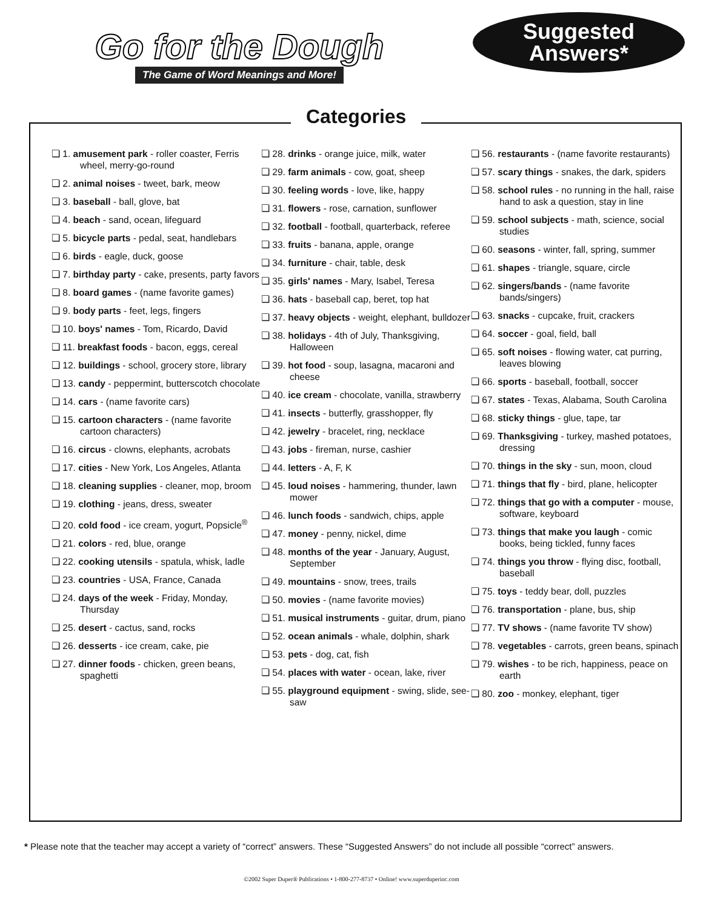Go for the Dough
The Game of Word Meanings and More!
Suggested
Answers*
Categories
❏ 1. amusement park - roller coaster, Ferris wheel, merry-go-round
❏ 2. animal noises - tweet, bark, meow
❏ 3. baseball - ball, glove, bat
❏ 4. beach - sand, ocean, lifeguard
❏ 5. bicycle parts - pedal, seat, handlebars
❏ 6. birds - eagle, duck, goose
❏ 7. birthday party - cake, presents, party favors
❏ 8. board games - (name favorite games)
❏ 9. body parts - feet, legs, fingers
❏ 10. boys' names - Tom, Ricardo, David
❏ 11. breakfast foods - bacon, eggs, cereal
❏ 12. buildings - school, grocery store, library
❏ 13. candy - peppermint, butterscotch chocolate
❏ 14. cars - (name favorite cars)
❏ 15. cartoon characters - (name favorite cartoon characters)
❏ 16. circus - clowns, elephants, acrobats
❏ 17. cities - New York, Los Angeles, Atlanta
❏ 18. cleaning supplies - cleaner, mop, broom
❏ 19. clothing - jeans, dress, sweater
❏ 20. cold food - ice cream, yogurt, Popsicle<sup>®</sup>
❏ 21. colors - red, blue, orange
❏ 22. cooking utensils - spatula, whisk, ladle
❏ 23. countries - USA, France, Canada
❏ 24. days of the week - Friday, Monday, Thursday
❏ 25. desert - cactus, sand, rocks
❏ 26. desserts - ice cream, cake, pie
❏ 27. dinner foods - chicken, green beans, spaghetti
❏ 28. drinks - orange juice, milk, water
❏ 29. farm animals - cow, goat, sheep
❏ 30. feeling words - love, like, happy
❏ 31. flowers - rose, carnation, sunflower
❏ 32. football - football, quarterback, referee
❏ 33. fruits - banana, apple, orange
❏ 34. furniture - chair, table, desk
❏ 35. girls' names - Mary, Isabel, Teresa
❏ 36. hats - baseball cap, beret, top hat
❏ 37. heavy objects - weight, elephant, bulldozer
❏ 38. holidays - 4th of July, Thanksgiving, Halloween
❏ 39. hot food - soup, lasagna, macaroni and cheese
❏ 40. ice cream - chocolate, vanilla, strawberry
❏ 41. insects - butterfly, grasshopper, fly
❏ 42. jewelry - bracelet, ring, necklace
❏ 43. jobs - fireman, nurse, cashier
❏ 44. letters - A, F, K
❏ 45. loud noises - hammering, thunder, lawn mower
❏ 46. lunch foods - sandwich, chips, apple
❏ 47. money - penny, nickel, dime
❏ 48. months of the year - January, August, September
❏ 49. mountains - snow, trees, trails
❏ 50. movies - (name favorite movies)
❏ 51. musical instruments - guitar, drum, piano
❏ 52. ocean animals - whale, dolphin, shark
❏ 53. pets - dog, cat, fish
❏ 54. places with water - ocean, lake, river
❏ 55. playground equipment - swing, slide, see-saw
❏ 56. restaurants - (name favorite restaurants)
❏ 57. scary things - snakes, the dark, spiders
❏ 58. school rules - no running in the hall, raise hand to ask a question, stay in line
❏ 59. school subjects - math, science, social studies
❏ 60. seasons - winter, fall, spring, summer
❏ 61. shapes - triangle, square, circle
❏ 62. singers/bands - (name favorite bands/singers)
❏ 63. snacks - cupcake, fruit, crackers
❏ 64. soccer - goal, field, ball
❏ 65. soft noises - flowing water, cat purring, leaves blowing
❏ 66. sports - baseball, football, soccer
❏ 67. states - Texas, Alabama, South Carolina
❏ 68. sticky things - glue, tape, tar
❏ 69. Thanksgiving - turkey, mashed potatoes, dressing
❏ 70. things in the sky - sun, moon, cloud
❏ 71. things that fly - bird, plane, helicopter
❏ 72. things that go with a computer - mouse, software, keyboard
❏ 73. things that make you laugh - comic books, being tickled, funny faces
❏ 74. things you throw - flying disc, football, baseball
❏ 75. toys - teddy bear, doll, puzzles
❏ 76. transportation - plane, bus, ship
❏ 77. TV shows - (name favorite TV show)
❏ 78. vegetables - carrots, green beans, spinach
❏ 79. wishes - to be rich, happiness, peace on earth
❏ 80. zoo - monkey, elephant, tiger
* Please note that the teacher may accept a variety of “correct” answers. These “Suggested Answers” do not include all possible “correct” answers.
©2002 Super Duper® Publications • 1-800-277-8737 • Online! www.superduperinc.com